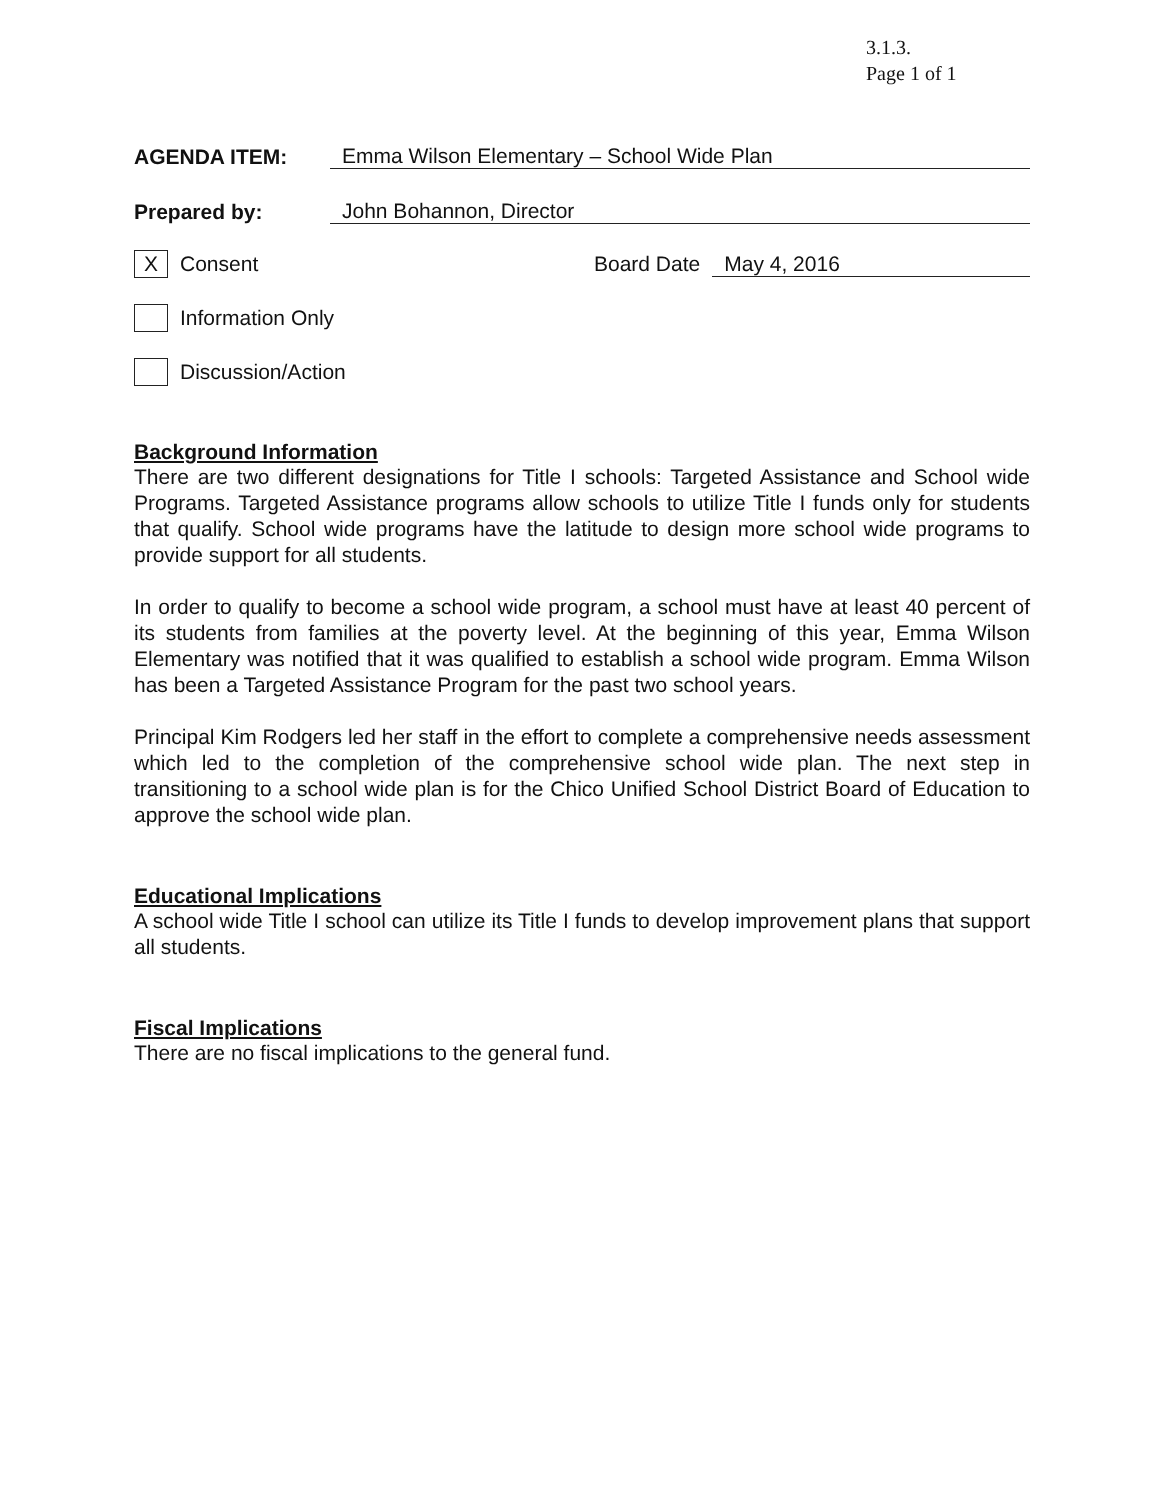3.1.3.
Page 1 of 1
AGENDA ITEM:
Emma Wilson Elementary – School Wide Plan
Prepared by:
John Bohannon, Director
X
Consent Board Date May 4, 2016
Information Only
Discussion/Action
Background Information
There are two different designations for Title I schools: Targeted Assistance and School wide Programs. Targeted Assistance programs allow schools to utilize Title I funds only for students that qualify. School wide programs have the latitude to design more school wide programs to provide support for all students.
In order to qualify to become a school wide program, a school must have at least 40 percent of its students from families at the poverty level. At the beginning of this year, Emma Wilson Elementary was notified that it was qualified to establish a school wide program. Emma Wilson has been a Targeted Assistance Program for the past two school years.
Principal Kim Rodgers led her staff in the effort to complete a comprehensive needs assessment which led to the completion of the comprehensive school wide plan. The next step in transitioning to a school wide plan is for the Chico Unified School District Board of Education to approve the school wide plan.
Educational Implications
A school wide Title I school can utilize its Title I funds to develop improvement plans that support all students.
Fiscal Implications
There are no fiscal implications to the general fund.